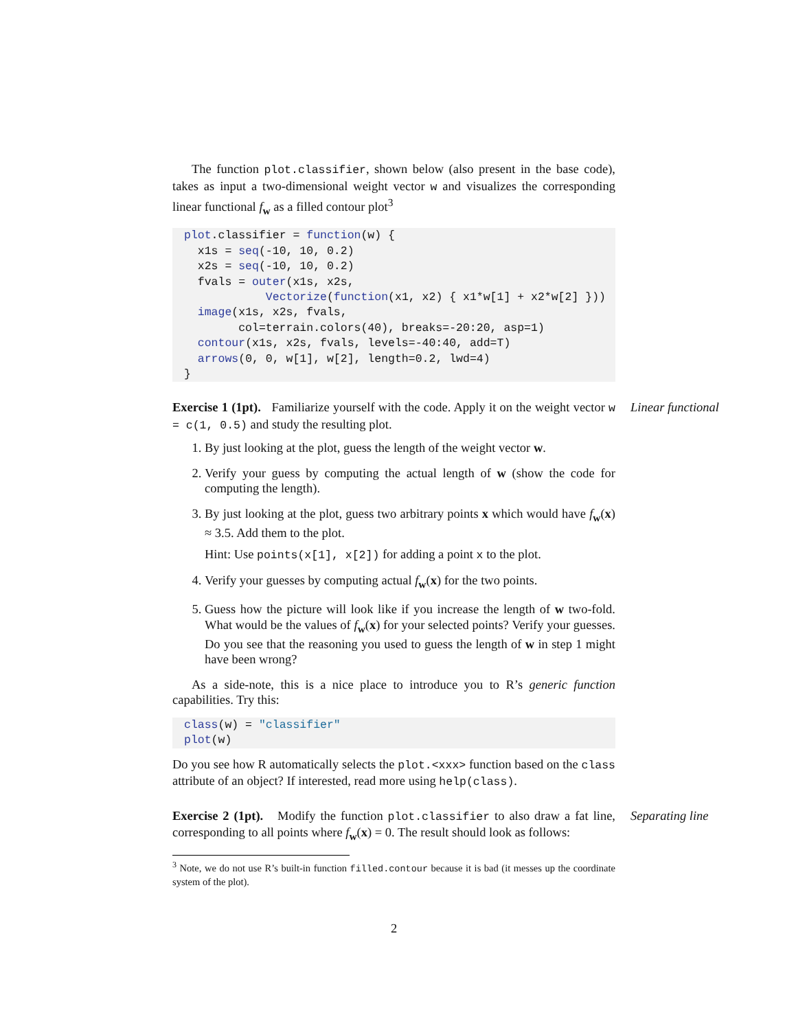The function plot.classifier, shown below (also present in the base code), takes as input a two-dimensional weight vector w and visualizes the corresponding linear functional f<sub>w</sub> as a filled contour plot<sup>3</sup>
plot.classifier = function(w) {
  x1s = seq(-10, 10, 0.2)
  x2s = seq(-10, 10, 0.2)
  fvals = outer(x1s, x2s,
            Vectorize(function(x1, x2) { x1*w[1] + x2*w[2] }))
  image(x1s, x2s, fvals,
        col=terrain.colors(40), breaks=-20:20, asp=1)
  contour(x1s, x2s, fvals, levels=-40:40, add=T)
  arrows(0, 0, w[1], w[2], length=0.2, lwd=4)
}
Exercise 1 (1pt). Familiarize yourself with the code. Apply it on the weight vector w = c(1, 0.5) and study the resulting plot.
1. By just looking at the plot, guess the length of the weight vector w.
2. Verify your guess by computing the actual length of w (show the code for computing the length).
3. By just looking at the plot, guess two arbitrary points x which would have f<sub>w</sub>(x) ≈ 3.5. Add them to the plot.
Hint: Use points(x[1], x[2]) for adding a point x to the plot.
4. Verify your guesses by computing actual f<sub>w</sub>(x) for the two points.
5. Guess how the picture will look like if you increase the length of w two-fold. What would be the values of f<sub>w</sub>(x) for your selected points? Verify your guesses. Do you see that the reasoning you used to guess the length of w in step 1 might have been wrong?
Linear functional
As a side-note, this is a nice place to introduce you to R’s generic function capabilities. Try this:
class(w) = "classifier"
plot(w)
Do you see how R automatically selects the plot.<xxx> function based on the class attribute of an object? If interested, read more using help(class).
Exercise 2 (1pt). Modify the function plot.classifier to also draw a fat line, corresponding to all points where f<sub>w</sub>(x) = 0. The result should look as follows:
Separating line
<sup>3</sup> Note, we do not use R’s built-in function filled.contour because it is bad (it messes up the coordinate system of the plot).
2